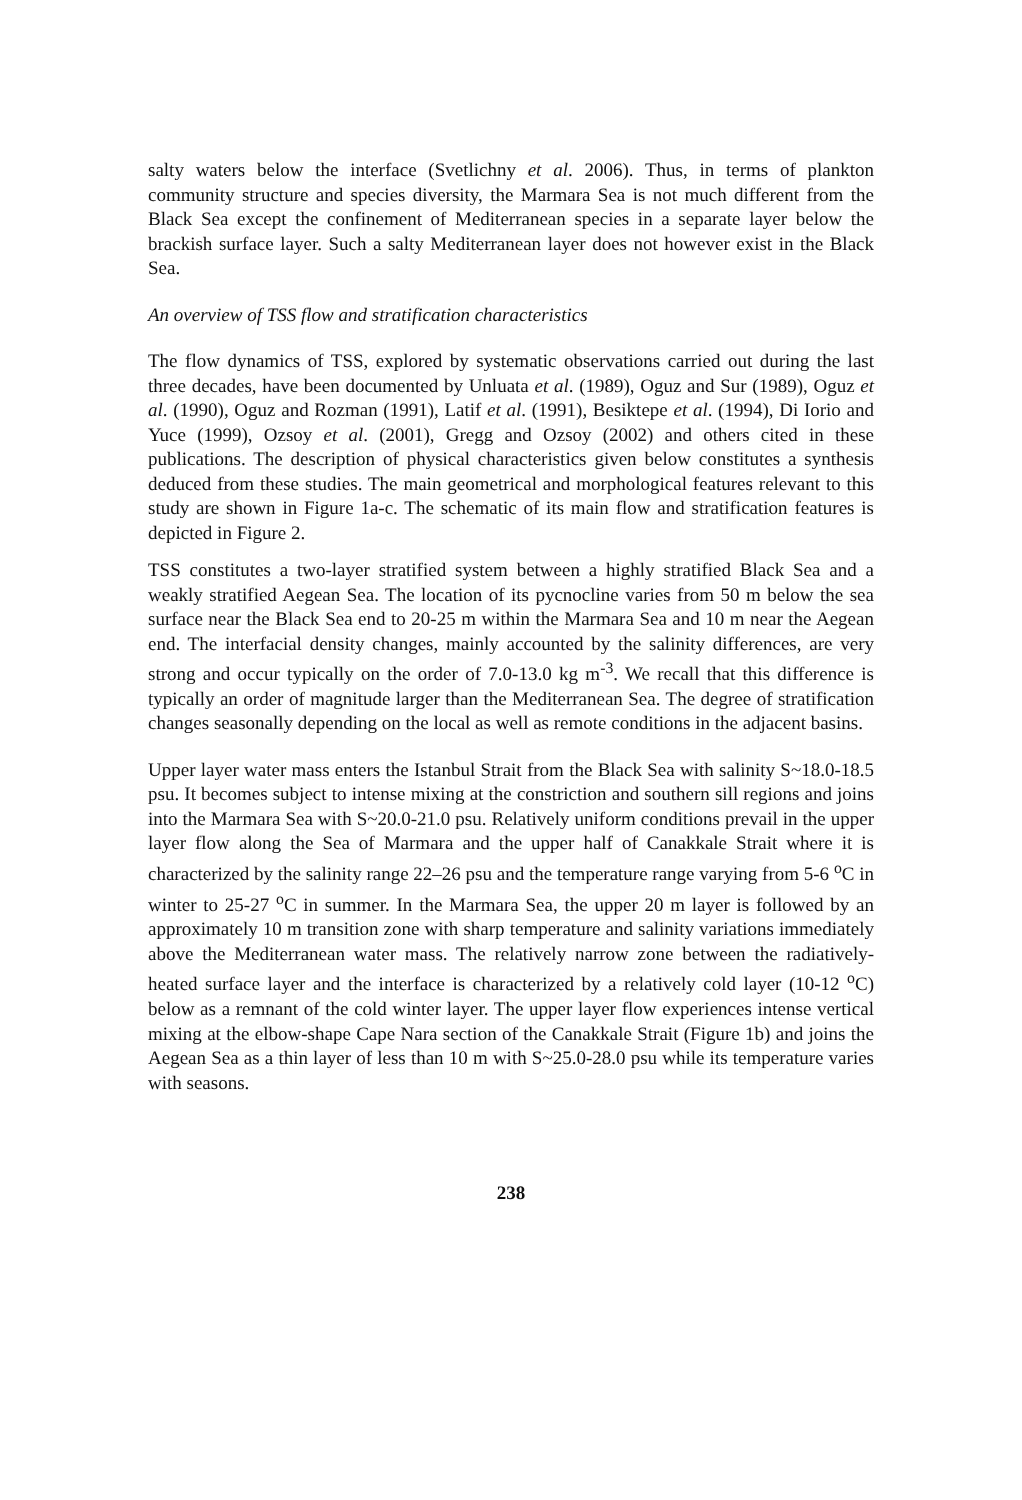salty waters below the interface (Svetlichny et al. 2006). Thus, in terms of plankton community structure and species diversity, the Marmara Sea is not much different from the Black Sea except the confinement of Mediterranean species in a separate layer below the brackish surface layer. Such a salty Mediterranean layer does not however exist in the Black Sea.
An overview of TSS flow and stratification characteristics
The flow dynamics of TSS, explored by systematic observations carried out during the last three decades, have been documented by Unluata et al. (1989), Oguz and Sur (1989), Oguz et al. (1990), Oguz and Rozman (1991), Latif et al. (1991), Besiktepe et al. (1994), Di Iorio and Yuce (1999), Ozsoy et al. (2001), Gregg and Ozsoy (2002) and others cited in these publications. The description of physical characteristics given below constitutes a synthesis deduced from these studies. The main geometrical and morphological features relevant to this study are shown in Figure 1a-c. The schematic of its main flow and stratification features is depicted in Figure 2.
TSS constitutes a two-layer stratified system between a highly stratified Black Sea and a weakly stratified Aegean Sea. The location of its pycnocline varies from 50 m below the sea surface near the Black Sea end to 20-25 m within the Marmara Sea and 10 m near the Aegean end. The interfacial density changes, mainly accounted by the salinity differences, are very strong and occur typically on the order of 7.0-13.0 kg m<sup>-3</sup>. We recall that this difference is typically an order of magnitude larger than the Mediterranean Sea. The degree of stratification changes seasonally depending on the local as well as remote conditions in the adjacent basins.
Upper layer water mass enters the Istanbul Strait from the Black Sea with salinity S~18.0-18.5 psu. It becomes subject to intense mixing at the constriction and southern sill regions and joins into the Marmara Sea with S~20.0-21.0 psu. Relatively uniform conditions prevail in the upper layer flow along the Sea of Marmara and the upper half of Canakkale Strait where it is characterized by the salinity range 22–26 psu and the temperature range varying from 5-6 <sup>o</sup>C in winter to 25-27 <sup>o</sup>C in summer. In the Marmara Sea, the upper 20 m layer is followed by an approximately 10 m transition zone with sharp temperature and salinity variations immediately above the Mediterranean water mass. The relatively narrow zone between the radiatively-heated surface layer and the interface is characterized by a relatively cold layer (10-12 <sup>o</sup>C) below as a remnant of the cold winter layer. The upper layer flow experiences intense vertical mixing at the elbow-shape Cape Nara section of the Canakkale Strait (Figure 1b) and joins the Aegean Sea as a thin layer of less than 10 m with S~25.0-28.0 psu while its temperature varies with seasons.
238